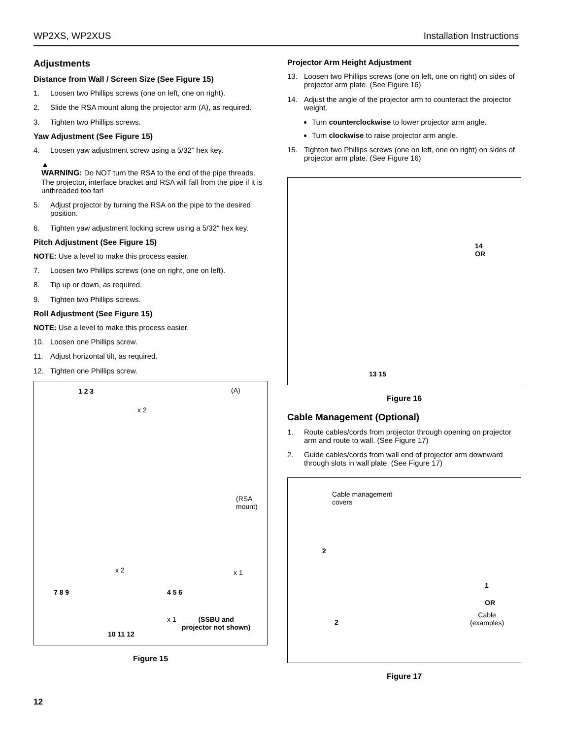WP2XS, WP2XUS Installation Instructions
Adjustments
Distance from Wall / Screen Size (See Figure 15)
1. Loosen two Phillips screws (one on left, one on right).
2. Slide the RSA mount along the projector arm (A), as required.
3. Tighten two Phillips screws.
Yaw Adjustment (See Figure 15)
4. Loosen yaw adjustment screw using a 5/32" hex key.
▲
WARNING: Do NOT turn the RSA to the end of the pipe threads. The projector, interface bracket and RSA will fall from the pipe if it is unthreaded too far!
5. Adjust projector by turning the RSA on the pipe to the desired position.
6. Tighten yaw adjustment locking screw using a 5/32" hex key.
Pitch Adjustment (See Figure 15)
NOTE: Use a level to make this process easier.
7. Loosen two Phillips screws (one on right, one on left).
8. Tip up or down, as required.
9. Tighten two Phillips screws.
Roll Adjustment (See Figure 15)
NOTE: Use a level to make this process easier.
10. Loosen one Phillips screw.
11. Adjust horizontal tilt, as required.
12. Tighten one Phillips screw.
1 2 3
x 2
(A)
(RSA
mount)
x 2 x 1
7 8 9 4 5 6
x 1
(SSBU and
projector not shown)
10 11 12
Figure 15
Projector Arm Height Adjustment
13. Loosen two Phillips screws (one on left, one on right) on sides of projector arm plate. (See Figure 16)
14. Adjust the angle of the projector arm to counteract the projector weight.
Turn counterclockwise to lower projector arm angle.
Turn clockwise to raise projector arm angle.
15. Tighten two Phillips screws (one on left, one on right) on sides of projector arm plate. (See Figure 16)
14
OR
13 15
Figure 16
Cable Management (Optional)
1. Route cables/cords from projector through opening on projector arm and route to wall. (See Figure 17)
2. Guide cables/cords from wall end of projector arm downward through slots in wall plate. (See Figure 17)
Cable management
covers
2
1
OR
Cable
(examples)
2
Figure 17
12